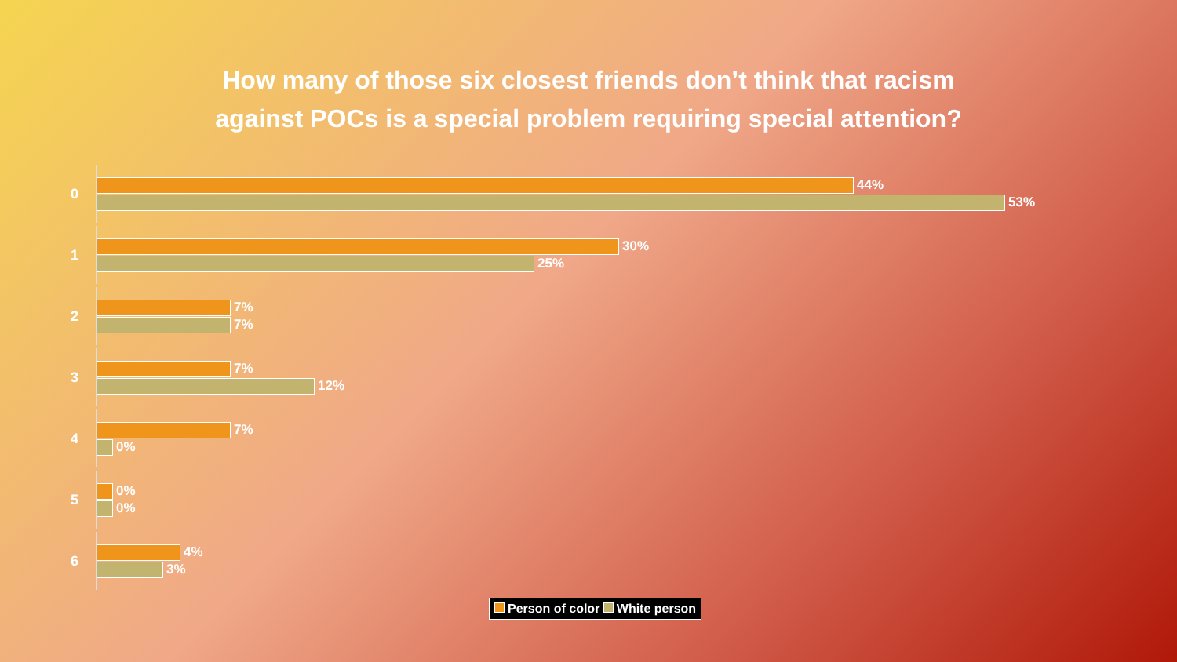How many of those six closest friends don’t think that racism
against POCs is a special problem requiring special attention?
0
44%
53%
1
30%
25%
2
7%
7%
3
7%
12%
4
7%
0%
5
0%
0%
6
4%
3%
Person of color White person